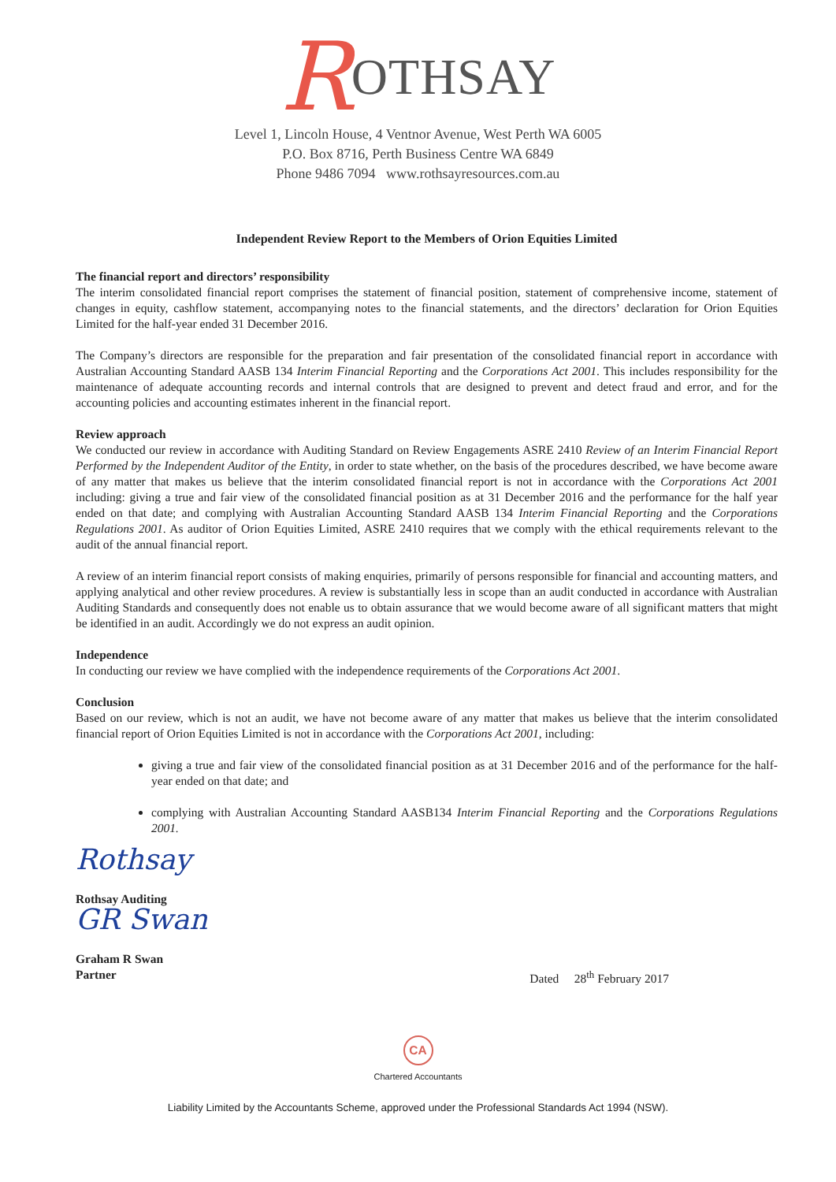ROTHSAY
Level 1, Lincoln House, 4 Ventnor Avenue, West Perth WA 6005
P.O. Box 8716, Perth Business Centre WA 6849
Phone 9486 7094 www.rothsayresources.com.au
Independent Review Report to the Members of Orion Equities Limited
The financial report and directors’ responsibility
The interim consolidated financial report comprises the statement of financial position, statement of comprehensive income, statement of changes in equity, cashflow statement, accompanying notes to the financial statements, and the directors’ declaration for Orion Equities Limited for the half-year ended 31 December 2016.
The Company’s directors are responsible for the preparation and fair presentation of the consolidated financial report in accordance with Australian Accounting Standard AASB 134 Interim Financial Reporting and the Corporations Act 2001. This includes responsibility for the maintenance of adequate accounting records and internal controls that are designed to prevent and detect fraud and error, and for the accounting policies and accounting estimates inherent in the financial report.
Review approach
We conducted our review in accordance with Auditing Standard on Review Engagements ASRE 2410 Review of an Interim Financial Report Performed by the Independent Auditor of the Entity, in order to state whether, on the basis of the procedures described, we have become aware of any matter that makes us believe that the interim consolidated financial report is not in accordance with the Corporations Act 2001 including: giving a true and fair view of the consolidated financial position as at 31 December 2016 and the performance for the half year ended on that date; and complying with Australian Accounting Standard AASB 134 Interim Financial Reporting and the Corporations Regulations 2001. As auditor of Orion Equities Limited, ASRE 2410 requires that we comply with the ethical requirements relevant to the audit of the annual financial report.
A review of an interim financial report consists of making enquiries, primarily of persons responsible for financial and accounting matters, and applying analytical and other review procedures. A review is substantially less in scope than an audit conducted in accordance with Australian Auditing Standards and consequently does not enable us to obtain assurance that we would become aware of all significant matters that might be identified in an audit. Accordingly we do not express an audit opinion.
Independence
In conducting our review we have complied with the independence requirements of the Corporations Act 2001.
Conclusion
Based on our review, which is not an audit, we have not become aware of any matter that makes us believe that the interim consolidated financial report of Orion Equities Limited is not in accordance with the Corporations Act 2001, including:
giving a true and fair view of the consolidated financial position as at 31 December 2016 and of the performance for the half-year ended on that date; and
complying with Australian Accounting Standard AASB134 Interim Financial Reporting and the Corporations Regulations 2001.
Rothsay
Rothsay Auditing
GR Swan
Graham R Swan
Partner
Dated 28<sup>th</sup> February 2017
CA
Chartered Accountants
Liability Limited by the Accountants Scheme, approved under the Professional Standards Act 1994 (NSW).